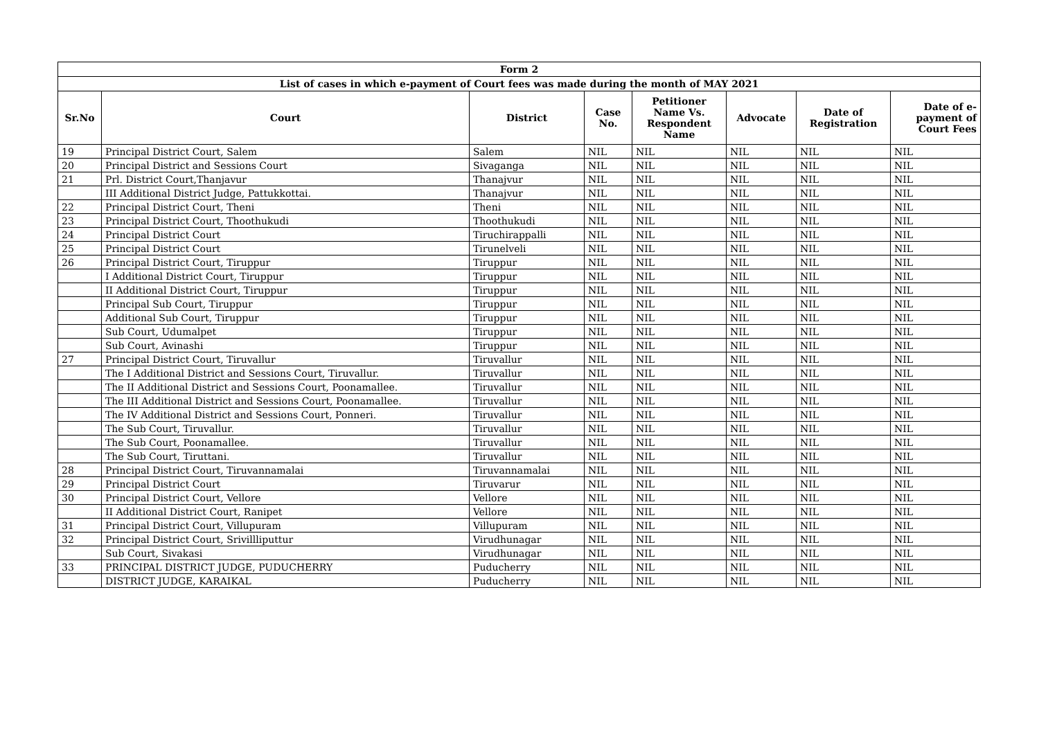| Form 2 | | | | | | | |
| --- | --- | --- | --- | --- | --- | --- | --- |
| List of cases in which e-payment of Court fees was made during the month of MAY 2021 | | | | | | | |
| Sr.No | Court | District | Case No. | Petitioner Name Vs. Respondent Name | Advocate | Date of Registration | Date of e-payment of Court Fees |
| 19 | Principal District Court, Salem | Salem | NIL | NIL | NIL | NIL | NIL |
| 20 | Principal District and Sessions Court | Sivaganga | NIL | NIL | NIL | NIL | NIL |
| 21 | Prl. District Court,Thanjavur | Thanajvur | NIL | NIL | NIL | NIL | NIL |
| | III Additional District Judge, Pattukkottai. | Thanajvur | NIL | NIL | NIL | NIL | NIL |
| 22 | Principal District Court, Theni | Theni | NIL | NIL | NIL | NIL | NIL |
| 23 | Principal District Court, Thoothukudi | Thoothukudi | NIL | NIL | NIL | NIL | NIL |
| 24 | Principal District Court | Tiruchirappalli | NIL | NIL | NIL | NIL | NIL |
| 25 | Principal District Court | Tirunelveli | NIL | NIL | NIL | NIL | NIL |
| 26 | Principal District Court, Tiruppur | Tiruppur | NIL | NIL | NIL | NIL | NIL |
| | I Additional District Court, Tiruppur | Tiruppur | NIL | NIL | NIL | NIL | NIL |
| | II Additional District Court, Tiruppur | Tiruppur | NIL | NIL | NIL | NIL | NIL |
| | Principal Sub Court, Tiruppur | Tiruppur | NIL | NIL | NIL | NIL | NIL |
| | Additional Sub Court, Tiruppur | Tiruppur | NIL | NIL | NIL | NIL | NIL |
| | Sub Court, Udumalpet | Tiruppur | NIL | NIL | NIL | NIL | NIL |
| | Sub Court, Avinashi | Tiruppur | NIL | NIL | NIL | NIL | NIL |
| 27 | Principal District Court, Tiruvallur | Tiruvallur | NIL | NIL | NIL | NIL | NIL |
| | The I Additional District and Sessions Court, Tiruvallur. | Tiruvallur | NIL | NIL | NIL | NIL | NIL |
| | The II Additional District and Sessions Court, Poonamallee. | Tiruvallur | NIL | NIL | NIL | NIL | NIL |
| | The III Additional District and Sessions Court, Poonamallee. | Tiruvallur | NIL | NIL | NIL | NIL | NIL |
| | The IV Additional District and Sessions Court, Ponneri. | Tiruvallur | NIL | NIL | NIL | NIL | NIL |
| | The Sub Court, Tiruvallur. | Tiruvallur | NIL | NIL | NIL | NIL | NIL |
| | The Sub Court, Poonamallee. | Tiruvallur | NIL | NIL | NIL | NIL | NIL |
| | The Sub Court, Tiruttani. | Tiruvallur | NIL | NIL | NIL | NIL | NIL |
| 28 | Principal District Court, Tiruvannamalai | Tiruvannamalai | NIL | NIL | NIL | NIL | NIL |
| 29 | Principal District Court | Tiruvarur | NIL | NIL | NIL | NIL | NIL |
| 30 | Principal District Court, Vellore | Vellore | NIL | NIL | NIL | NIL | NIL |
| | II Additional District Court, Ranipet | Vellore | NIL | NIL | NIL | NIL | NIL |
| 31 | Principal District Court, Villupuram | Villupuram | NIL | NIL | NIL | NIL | NIL |
| 32 | Principal District Court, Srivillliputtur | Virudhunagar | NIL | NIL | NIL | NIL | NIL |
| | Sub Court, Sivakasi | Virudhunagar | NIL | NIL | NIL | NIL | NIL |
| 33 | PRINCIPAL DISTRICT JUDGE, PUDUCHERRY | Puducherry | NIL | NIL | NIL | NIL | NIL |
| | DISTRICT JUDGE, KARAIKAL | Puducherry | NIL | NIL | NIL | NIL | NIL |